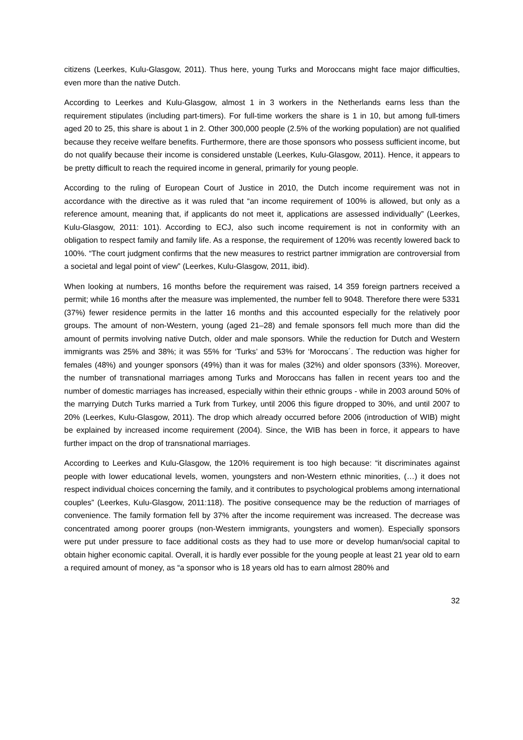citizens (Leerkes, Kulu-Glasgow, 2011). Thus here, young Turks and Moroccans might face major difficulties, even more than the native Dutch.
According to Leerkes and Kulu-Glasgow, almost 1 in 3 workers in the Netherlands earns less than the requirement stipulates (including part-timers). For full-time workers the share is 1 in 10, but among full-timers aged 20 to 25, this share is about 1 in 2. Other 300,000 people (2.5% of the working population) are not qualified because they receive welfare benefits. Furthermore, there are those sponsors who possess sufficient income, but do not qualify because their income is considered unstable (Leerkes, Kulu-Glasgow, 2011). Hence, it appears to be pretty difficult to reach the required income in general, primarily for young people.
According to the ruling of European Court of Justice in 2010, the Dutch income requirement was not in accordance with the directive as it was ruled that “an income requirement of 100% is allowed, but only as a reference amount, meaning that, if applicants do not meet it, applications are assessed individually” (Leerkes, Kulu-Glasgow, 2011: 101). According to ECJ, also such income requirement is not in conformity with an obligation to respect family and family life. As a response, the requirement of 120% was recently lowered back to 100%. “The court judgment confirms that the new measures to restrict partner immigration are controversial from a societal and legal point of view” (Leerkes, Kulu-Glasgow, 2011, ibid).
When looking at numbers, 16 months before the requirement was raised, 14 359 foreign partners received a permit; while 16 months after the measure was implemented, the number fell to 9048. Therefore there were 5331 (37%) fewer residence permits in the latter 16 months and this accounted especially for the relatively poor groups. The amount of non-Western, young (aged 21–28) and female sponsors fell much more than did the amount of permits involving native Dutch, older and male sponsors. While the reduction for Dutch and Western immigrants was 25% and 38%; it was 55% for ‘Turks’ and 53% for ‘Moroccans´. The reduction was higher for females (48%) and younger sponsors (49%) than it was for males (32%) and older sponsors (33%). Moreover, the number of transnational marriages among Turks and Moroccans has fallen in recent years too and the number of domestic marriages has increased, especially within their ethnic groups - while in 2003 around 50% of the marrying Dutch Turks married a Turk from Turkey, until 2006 this figure dropped to 30%, and until 2007 to 20% (Leerkes, Kulu-Glasgow, 2011). The drop which already occurred before 2006 (introduction of WIB) might be explained by increased income requirement (2004). Since, the WIB has been in force, it appears to have further impact on the drop of transnational marriages.
According to Leerkes and Kulu-Glasgow, the 120% requirement is too high because: “it discriminates against people with lower educational levels, women, youngsters and non-Western ethnic minorities, (…) it does not respect individual choices concerning the family, and it contributes to psychological problems among international couples” (Leerkes, Kulu-Glasgow, 2011:118). The positive consequence may be the reduction of marriages of convenience. The family formation fell by 37% after the income requirement was increased. The decrease was concentrated among poorer groups (non-Western immigrants, youngsters and women). Especially sponsors were put under pressure to face additional costs as they had to use more or develop human/social capital to obtain higher economic capital. Overall, it is hardly ever possible for the young people at least 21 year old to earn a required amount of money, as “a sponsor who is 18 years old has to earn almost 280% and
32